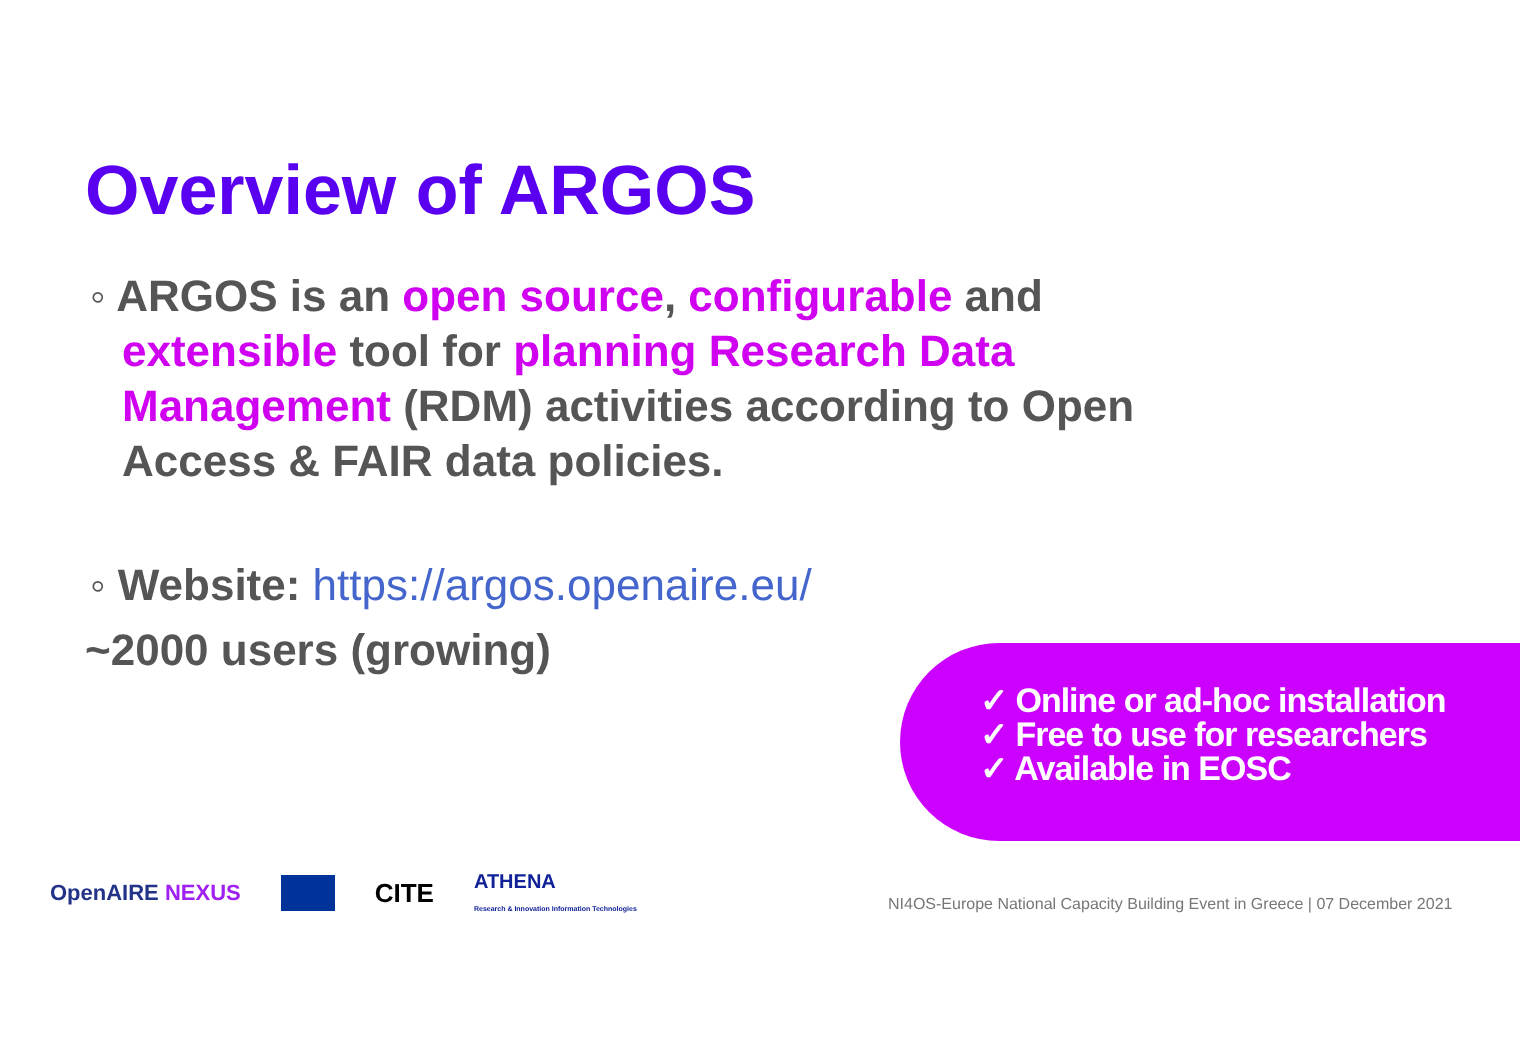Overview of ARGOS
◦ ARGOS is an open source, configurable and extensible tool for planning Research Data Management (RDM) activities according to Open Access & FAIR data policies.
◦ Website: https://argos.openaire.eu/
~2000 users (growing)
✓ Online or ad-hoc installation
✓ Free to use for researchers
✓ Available in EOSC
OpenAIRE NEXUS CITE ATHENA
Research & Innovation Information Technologies
NI4OS-Europe National Capacity Building Event in Greece | 07 December 2021